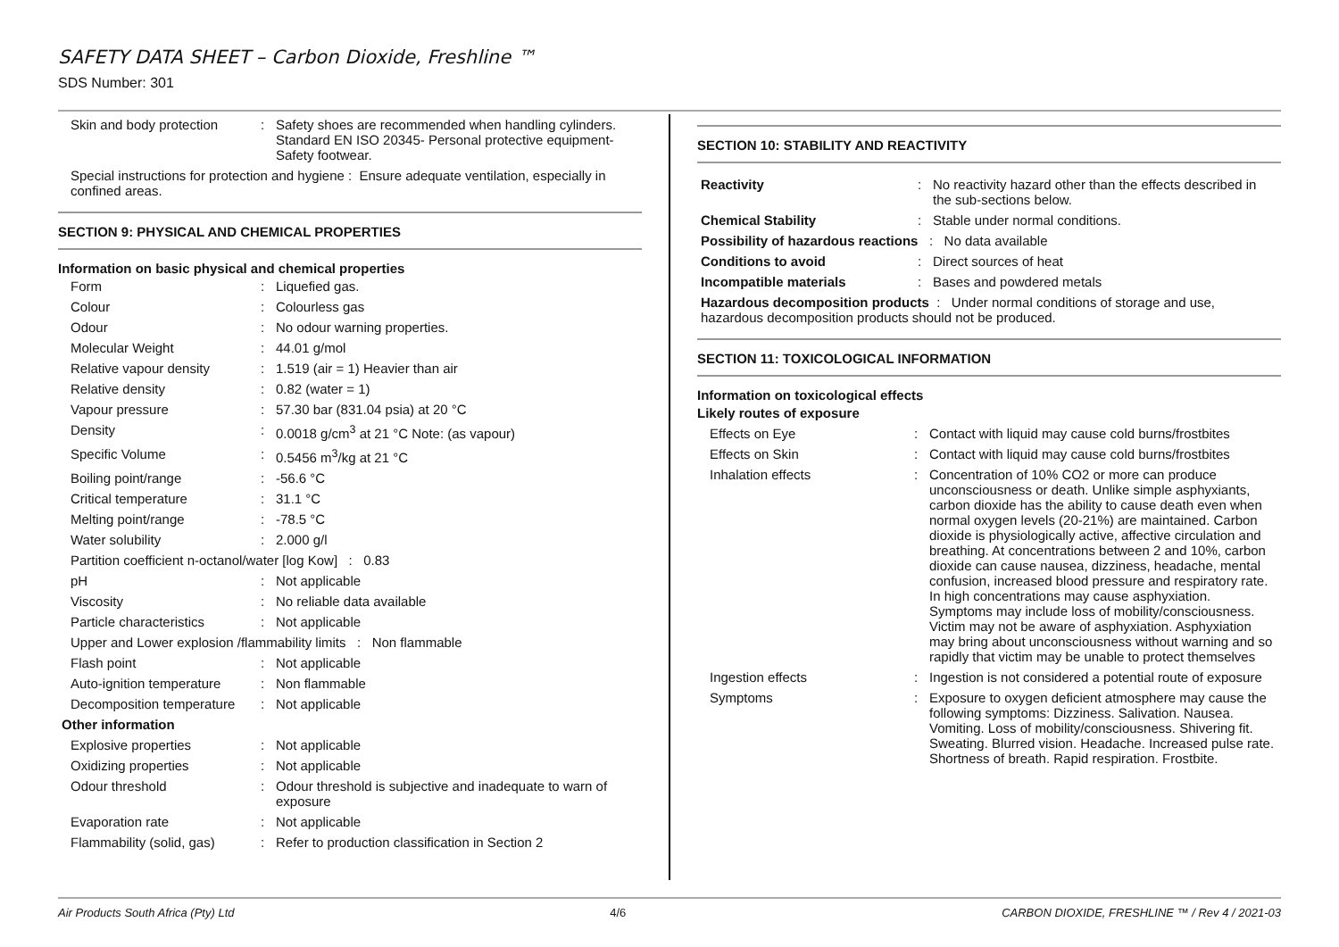SAFETY DATA SHEET – Carbon Dioxide, Freshline ™
SDS Number: 301
| Skin and body protection | : | Safety shoes are recommended when handling cylinders. Standard EN ISO 20345- Personal protective equipment-Safety footwear. |
| Special instructions for protection and hygiene : Ensure adequate ventilation, especially in confined areas. | | |
SECTION 9: PHYSICAL AND CHEMICAL PROPERTIES
Information on basic physical and chemical properties
| Form | : | Liquefied gas. |
| Colour | : | Colourless gas |
| Odour | : | No odour warning properties. |
| Molecular Weight | : | 44.01 g/mol |
| Relative vapour density | : | 1.519 (air = 1) Heavier than air |
| Relative density | : | 0.82 (water = 1) |
| Vapour pressure | : | 57.30 bar (831.04 psia) at 20 °C |
| Density | : | 0.0018 g/cm<sup>3</sup> at 21 °C Note: (as vapour) |
| Specific Volume | : | 0.5456 m<sup>3</sup>/kg at 21 °C |
| Boiling point/range | : | -56.6 °C |
| Critical temperature | : | 31.1 °C |
| Melting point/range | : | -78.5 °C |
| Water solubility | : | 2.000 g/l |
| Partition coefficient n-octanol/water [log Kow] : 0.83 | | |
| pH | : | Not applicable |
| Viscosity | : | No reliable data available |
| Particle characteristics | : | Not applicable |
| Upper and Lower explosion /flammability limits : Non flammable | | |
| Flash point | : | Not applicable |
| Auto-ignition temperature | : | Non flammable |
| Decomposition temperature | : | Not applicable |
| Other information | | |
| Explosive properties | : | Not applicable |
| Oxidizing properties | : | Not applicable |
| Odour threshold | : | Odour threshold is subjective and inadequate to warn of exposure |
| Evaporation rate | : | Not applicable |
| Flammability (solid, gas) | : | Refer to production classification in Section 2 |
SECTION 10: STABILITY AND REACTIVITY
| Reactivity | : | No reactivity hazard other than the effects described in the sub-sections below. |
| Chemical Stability | : | Stable under normal conditions. |
| Possibility of hazardous reactions : No data available | | |
| Conditions to avoid | : | Direct sources of heat |
| Incompatible materials | : | Bases and powdered metals |
| Hazardous decomposition products : Under normal conditions of storage and use, hazardous decomposition products should not be produced. | | |
SECTION 11: TOXICOLOGICAL INFORMATION
Information on toxicological effects
| Likely routes of exposure | | |
| Effects on Eye | : | Contact with liquid may cause cold burns/frostbites |
| Effects on Skin | : | Contact with liquid may cause cold burns/frostbites |
| Inhalation effects | : | Concentration of 10% CO2 or more can produce unconsciousness or death. Unlike simple asphyxiants, carbon dioxide has the ability to cause death even when normal oxygen levels (20-21%) are maintained. Carbon dioxide is physiologically active, affective circulation and breathing. At concentrations between 2 and 10%, carbon dioxide can cause nausea, dizziness, headache, mental confusion, increased blood pressure and respiratory rate. In high concentrations may cause asphyxiation. Symptoms may include loss of mobility/consciousness. Victim may not be aware of asphyxiation. Asphyxiation may bring about unconsciousness without warning and so rapidly that victim may be unable to protect themselves |
| Ingestion effects | : | Ingestion is not considered a potential route of exposure |
| Symptoms | : | Exposure to oxygen deficient atmosphere may cause the following symptoms: Dizziness. Salivation. Nausea. Vomiting. Loss of mobility/consciousness. Shivering fit. Sweating. Blurred vision. Headache. Increased pulse rate. Shortness of breath. Rapid respiration. Frostbite. |
Air Products South Africa (Pty) Ltd 4/6 CARBON DIOXIDE, FRESHLINE ™ / Rev 4 / 2021-03